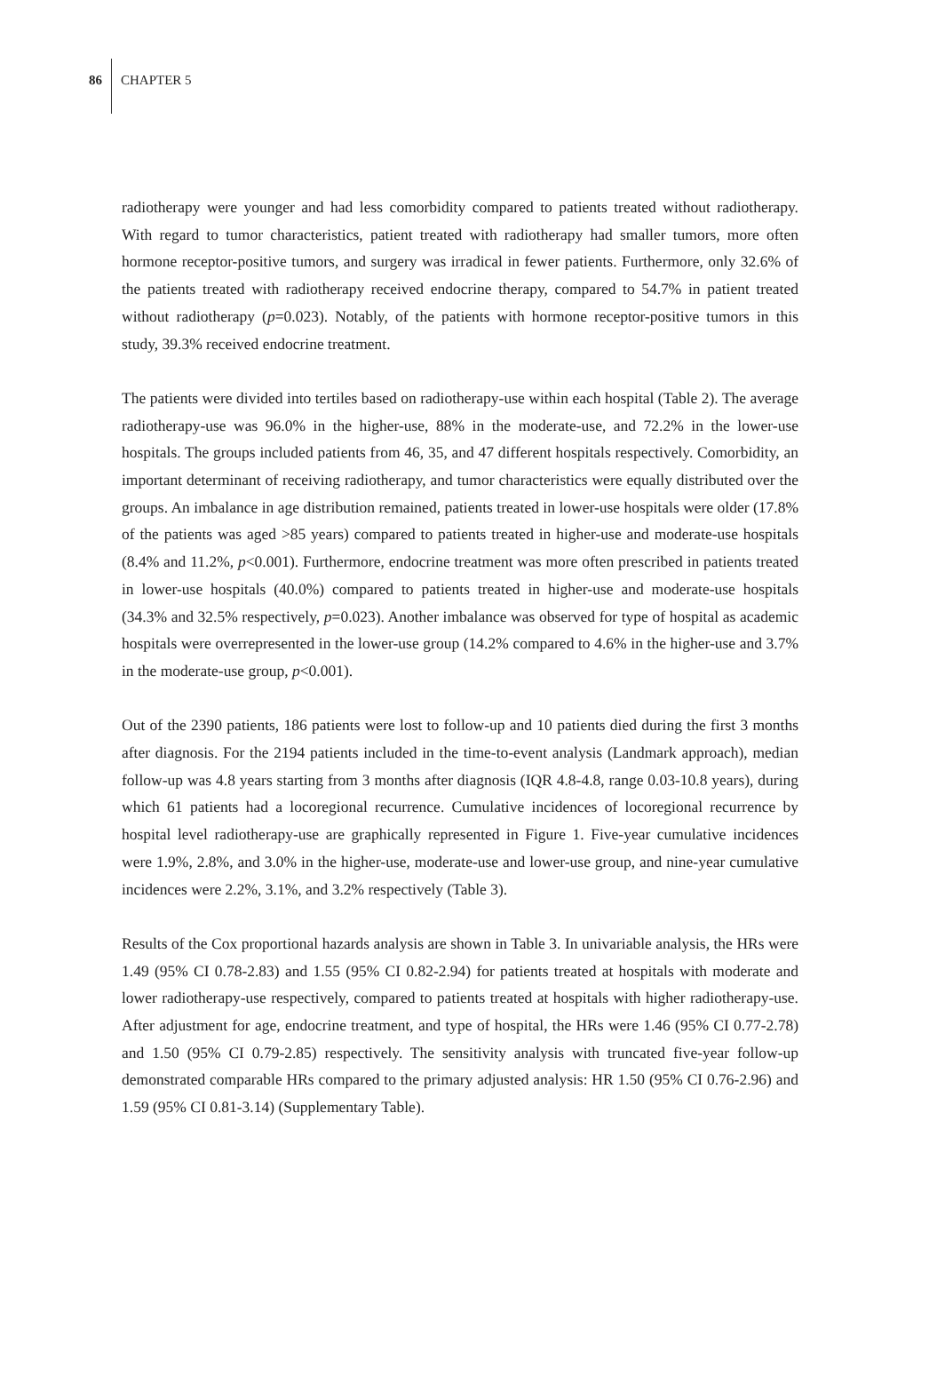86 CHAPTER 5
radiotherapy were younger and had less comorbidity compared to patients treated without radiotherapy. With regard to tumor characteristics, patient treated with radiotherapy had smaller tumors, more often hormone receptor-positive tumors, and surgery was irradical in fewer patients. Furthermore, only 32.6% of the patients treated with radiotherapy received endocrine therapy, compared to 54.7% in patient treated without radiotherapy (p=0.023). Notably, of the patients with hormone receptor-positive tumors in this study, 39.3% received endocrine treatment.
The patients were divided into tertiles based on radiotherapy-use within each hospital (Table 2). The average radiotherapy-use was 96.0% in the higher-use, 88% in the moderate-use, and 72.2% in the lower-use hospitals. The groups included patients from 46, 35, and 47 different hospitals respectively. Comorbidity, an important determinant of receiving radiotherapy, and tumor characteristics were equally distributed over the groups. An imbalance in age distribution remained, patients treated in lower-use hospitals were older (17.8% of the patients was aged >85 years) compared to patients treated in higher-use and moderate-use hospitals (8.4% and 11.2%, p<0.001). Furthermore, endocrine treatment was more often prescribed in patients treated in lower-use hospitals (40.0%) compared to patients treated in higher-use and moderate-use hospitals (34.3% and 32.5% respectively, p=0.023). Another imbalance was observed for type of hospital as academic hospitals were overrepresented in the lower-use group (14.2% compared to 4.6% in the higher-use and 3.7% in the moderate-use group, p<0.001).
Out of the 2390 patients, 186 patients were lost to follow-up and 10 patients died during the first 3 months after diagnosis. For the 2194 patients included in the time-to-event analysis (Landmark approach), median follow-up was 4.8 years starting from 3 months after diagnosis (IQR 4.8-4.8, range 0.03-10.8 years), during which 61 patients had a locoregional recurrence. Cumulative incidences of locoregional recurrence by hospital level radiotherapy-use are graphically represented in Figure 1. Five-year cumulative incidences were 1.9%, 2.8%, and 3.0% in the higher-use, moderate-use and lower-use group, and nine-year cumulative incidences were 2.2%, 3.1%, and 3.2% respectively (Table 3).
Results of the Cox proportional hazards analysis are shown in Table 3. In univariable analysis, the HRs were 1.49 (95% CI 0.78-2.83) and 1.55 (95% CI 0.82-2.94) for patients treated at hospitals with moderate and lower radiotherapy-use respectively, compared to patients treated at hospitals with higher radiotherapy-use. After adjustment for age, endocrine treatment, and type of hospital, the HRs were 1.46 (95% CI 0.77-2.78) and 1.50 (95% CI 0.79-2.85) respectively. The sensitivity analysis with truncated five-year follow-up demonstrated comparable HRs compared to the primary adjusted analysis: HR 1.50 (95% CI 0.76-2.96) and 1.59 (95% CI 0.81-3.14) (Supplementary Table).